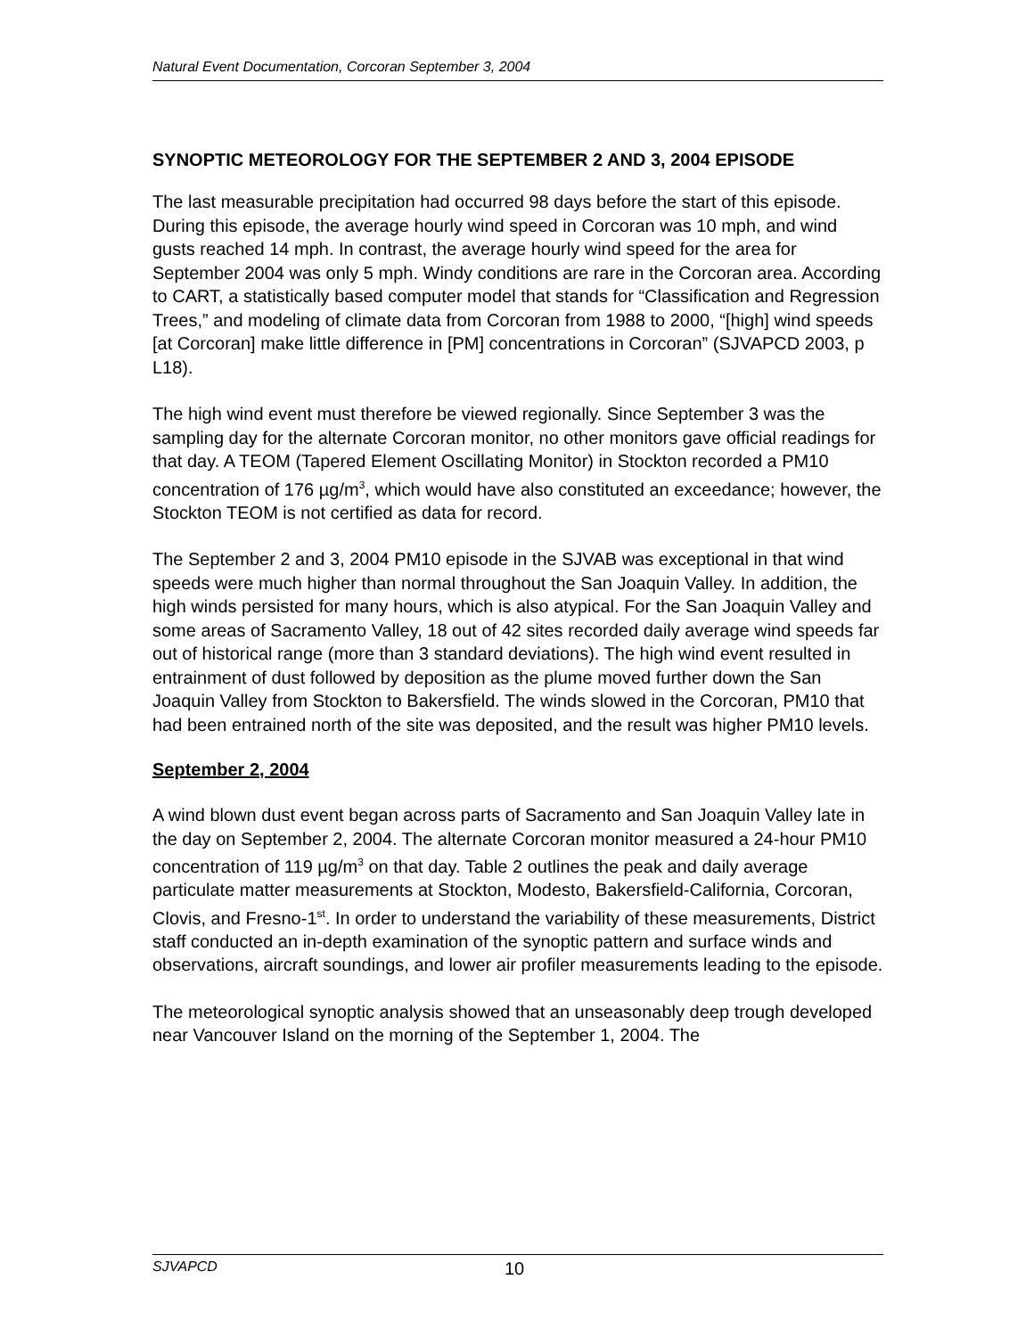Natural Event Documentation, Corcoran September 3, 2004
SYNOPTIC METEOROLOGY FOR THE SEPTEMBER 2 AND 3, 2004 EPISODE
The last measurable precipitation had occurred 98 days before the start of this episode. During this episode, the average hourly wind speed in Corcoran was 10 mph, and wind gusts reached 14 mph. In contrast, the average hourly wind speed for the area for September 2004 was only 5 mph. Windy conditions are rare in the Corcoran area. According to CART, a statistically based computer model that stands for “Classification and Regression Trees,” and modeling of climate data from Corcoran from 1988 to 2000, “[high] wind speeds [at Corcoran] make little difference in [PM] concentrations in Corcoran” (SJVAPCD 2003, p L18).
The high wind event must therefore be viewed regionally. Since September 3 was the sampling day for the alternate Corcoran monitor, no other monitors gave official readings for that day. A TEOM (Tapered Element Oscillating Monitor) in Stockton recorded a PM10 concentration of 176 µg/m<sup>3</sup>, which would have also constituted an exceedance; however, the Stockton TEOM is not certified as data for record.
The September 2 and 3, 2004 PM10 episode in the SJVAB was exceptional in that wind speeds were much higher than normal throughout the San Joaquin Valley. In addition, the high winds persisted for many hours, which is also atypical. For the San Joaquin Valley and some areas of Sacramento Valley, 18 out of 42 sites recorded daily average wind speeds far out of historical range (more than 3 standard deviations). The high wind event resulted in entrainment of dust followed by deposition as the plume moved further down the San Joaquin Valley from Stockton to Bakersfield. The winds slowed in the Corcoran, PM10 that had been entrained north of the site was deposited, and the result was higher PM10 levels.
September 2, 2004
A wind blown dust event began across parts of Sacramento and San Joaquin Valley late in the day on September 2, 2004. The alternate Corcoran monitor measured a 24-hour PM10 concentration of 119 µg/m<sup>3</sup> on that day. Table 2 outlines the peak and daily average particulate matter measurements at Stockton, Modesto, Bakersfield-California, Corcoran, Clovis, and Fresno-1<sup>st</sup>. In order to understand the variability of these measurements, District staff conducted an in-depth examination of the synoptic pattern and surface winds and observations, aircraft soundings, and lower air profiler measurements leading to the episode.
The meteorological synoptic analysis showed that an unseasonably deep trough developed near Vancouver Island on the morning of the September 1, 2004. The
SJVAPCD 10